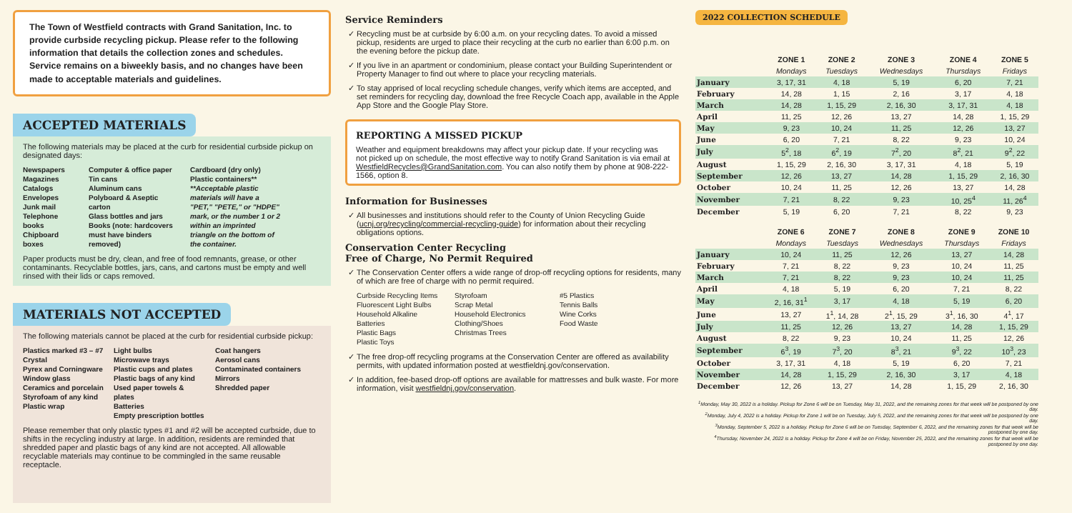The Town of Westfield contracts with Grand Sanitation, Inc. to provide curbside recycling pickup. Please refer to the following information that details the collection zones and schedules. Service remains on a biweekly basis, and no changes have been made to acceptable materials and guidelines.
ACCEPTED MATERIALS
The following materials may be placed at the curb for residential curbside pickup on designated days:
Newspapers
Magazines
Catalogs
Envelopes
Junk mail
Telephone books
Chipboard boxes
Computer & office paper
Tin cans
Aluminum cans
Polyboard & Aseptic carton
Glass bottles and jars
Books (note: hardcovers
must have binders removed)
Cardboard (dry only)
Plastic containers**
**Acceptable plastic materials will have a "PET," "PETE," or "HDPE" mark, or the number 1 or 2 within an imprinted triangle on the bottom of the container.
Paper products must be dry, clean, and free of food remnants, grease, or other contaminants. Recyclable bottles, jars, cans, and cartons must be empty and well rinsed with their lids or caps removed.
MATERIALS NOT ACCEPTED
The following materials cannot be placed at the curb for residential curbside pickup:
Plastics marked #3 – #7
Crystal
Pyrex and Corningware
Window glass
Ceramics and porcelain
Styrofoam of any kind
Plastic wrap
Light bulbs
Microwave trays
Plastic cups and plates
Plastic bags of any kind
Used paper towels & plates
Batteries
Empty prescription bottles
Coat hangers
Aerosol cans
Contaminated containers
Mirrors
Shredded paper
Please remember that only plastic types #1 and #2 will be accepted curbside, due to shifts in the recycling industry at large. In addition, residents are reminded that shredded paper and plastic bags of any kind are not accepted. All allowable recyclable materials may continue to be commingled in the same reusable receptacle.
Service Reminders
Recycling must be at curbside by 6:00 a.m. on your recycling dates. To avoid a missed pickup, residents are urged to place their recycling at the curb no earlier than 6:00 p.m. on the evening before the pickup date.
If you live in an apartment or condominium, please contact your Building Superintendent or Property Manager to find out where to place your recycling materials.
To stay apprised of local recycling schedule changes, verify which items are accepted, and set reminders for recycling day, download the free Recycle Coach app, available in the Apple App Store and the Google Play Store.
REPORTING A MISSED PICKUP
Weather and equipment breakdowns may affect your pickup date. If your recycling was not picked up on schedule, the most effective way to notify Grand Sanitation is via email at WestfieldRecycles@GrandSanitation.com. You can also notify them by phone at 908-222-1566, option 8.
Information for Businesses
All businesses and institutions should refer to the County of Union Recycling Guide (ucnj.org/recycling/commercial-recycling-guide) for information about their recycling obligations options.
Conservation Center Recycling
Free of Charge, No Permit Required
The Conservation Center offers a wide range of drop-off recycling options for residents, many of which are free of charge with no permit required.
Curbside Recycling Items
Fluorescent Light Bulbs
Household Alkaline Batteries
Plastic Bags
Plastic Toys
Styrofoam
Scrap Metal
Household Electronics
Clothing/Shoes
Christmas Trees
#5 Plastics
Tennis Balls
Wine Corks
Food Waste
The free drop-off recycling programs at the Conservation Center are offered as availability permits, with updated information posted at westfieldnj.gov/conservation.
In addition, fee-based drop-off options are available for mattresses and bulk waste. For more information, visit westfieldnj.gov/conservation.
2022 COLLECTION SCHEDULE
| | ZONE 1 | ZONE 2 | ZONE 3 | ZONE 4 | ZONE 5 |
| --- | --- | --- | --- | --- | --- |
| | Mondays | Tuesdays | Wednesdays | Thursdays | Fridays |
| January | 3, 17, 31 | 4, 18 | 5, 19 | 6, 20 | 7, 21 |
| February | 14, 28 | 1, 15 | 2, 16 | 3, 17 | 4, 18 |
| March | 14, 28 | 1, 15, 29 | 2, 16, 30 | 3, 17, 31 | 4, 18 |
| April | 11, 25 | 12, 26 | 13, 27 | 14, 28 | 1, 15, 29 |
| May | 9, 23 | 10, 24 | 11, 25 | 12, 26 | 13, 27 |
| June | 6, 20 | 7, 21 | 8, 22 | 9, 23 | 10, 24 |
| July | 5<sup>2</sup>, 18 | 6<sup>2</sup>, 19 | 7<sup>2</sup>, 20 | 8<sup>2</sup>, 21 | 9<sup>2</sup>, 22 |
| August | 1, 15, 29 | 2, 16, 30 | 3, 17, 31 | 4, 18 | 5, 19 |
| September | 12, 26 | 13, 27 | 14, 28 | 1, 15, 29 | 2, 16, 30 |
| October | 10, 24 | 11, 25 | 12, 26 | 13, 27 | 14, 28 |
| November | 7, 21 | 8, 22 | 9, 23 | 10, 25<sup>4</sup> | 11, 26<sup>4</sup> |
| December | 5, 19 | 6, 20 | 7, 21 | 8, 22 | 9, 23 |
| | ZONE 6 | ZONE 7 | ZONE 8 | ZONE 9 | ZONE 10 |
| --- | --- | --- | --- | --- | --- |
| | Mondays | Tuesdays | Wednesdays | Thursdays | Fridays |
| January | 10, 24 | 11, 25 | 12, 26 | 13, 27 | 14, 28 |
| February | 7, 21 | 8, 22 | 9, 23 | 10, 24 | 11, 25 |
| March | 7, 21 | 8, 22 | 9, 23 | 10, 24 | 11, 25 |
| April | 4, 18 | 5, 19 | 6, 20 | 7, 21 | 8, 22 |
| May | 2, 16, 31<sup>1</sup> | 3, 17 | 4, 18 | 5, 19 | 6, 20 |
| June | 13, 27 | 1<sup>1</sup>, 14, 28 | 2<sup>1</sup>, 15, 29 | 3<sup>1</sup>, 16, 30 | 4<sup>1</sup>, 17 |
| July | 11, 25 | 12, 26 | 13, 27 | 14, 28 | 1, 15, 29 |
| August | 8, 22 | 9, 23 | 10, 24 | 11, 25 | 12, 26 |
| September | 6<sup>3</sup>, 19 | 7<sup>3</sup>, 20 | 8<sup>3</sup>, 21 | 9<sup>3</sup>, 22 | 10<sup>3</sup>, 23 |
| October | 3, 17, 31 | 4, 18 | 5, 19 | 6, 20 | 7, 21 |
| November | 14, 28 | 1, 15, 29 | 2, 16, 30 | 3, 17 | 4, 18 |
| December | 12, 26 | 13, 27 | 14, 28 | 1, 15, 29 | 2, 16, 30 |
<sup>1</sup> Monday, May 30, 2022 is a holiday. Pickup for Zone 6 will be on Tuesday, May 31, 2022, and the remaining zones for that week will be postponed by one day.
<sup>2</sup> Monday, July 4, 2022 is a holiday. Pickup for Zone 1 will be on Tuesday, July 5, 2022, and the remaining zones for that week will be postponed by one day.
<sup>3</sup> Monday, September 5, 2022 is a holiday. Pickup for Zone 6 will be on Tuesday, September 6, 2022, and the remaining zones for that week will be postponed by one day.
<sup>4</sup> Thursday, November 24, 2022 is a holiday. Pickup for Zone 4 will be on Friday, November 25, 2022, and the remaining zones for that week will be postponed by one day.